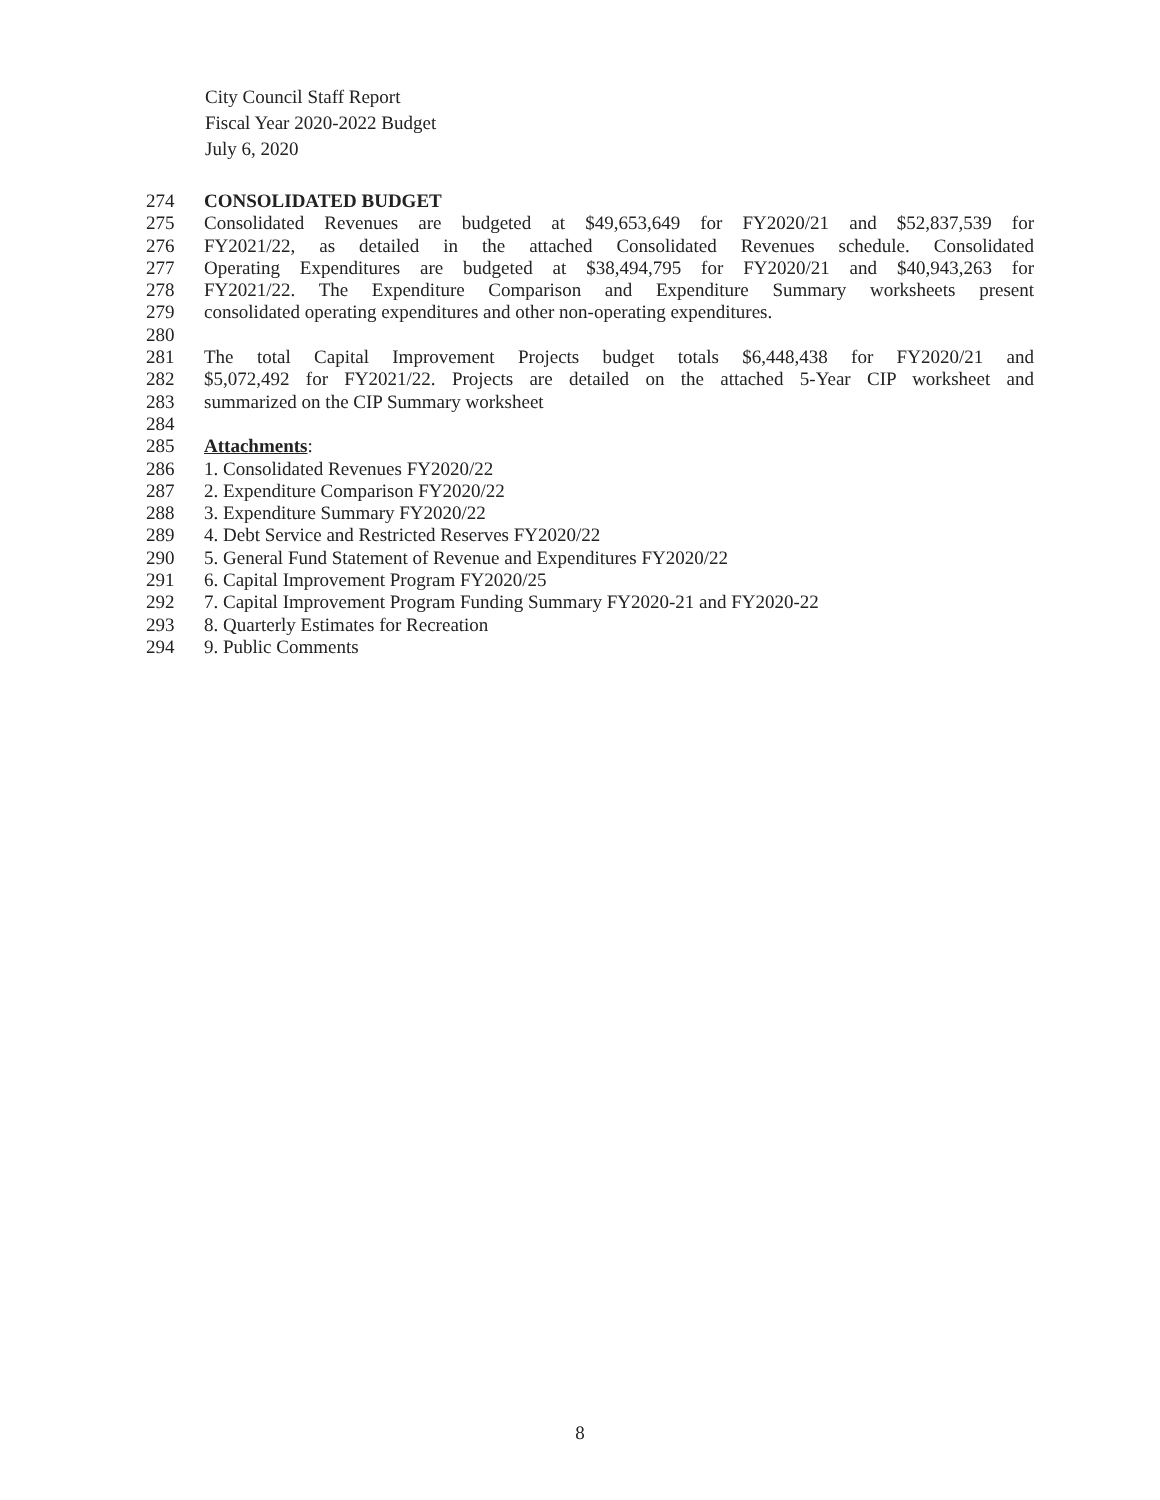City Council Staff Report
Fiscal Year 2020-2022 Budget
July 6, 2020
274 CONSOLIDATED BUDGET
275 Consolidated Revenues are budgeted at $49,653,649 for FY2020/21 and $52,837,539 for
276 FY2021/22, as detailed in the attached Consolidated Revenues schedule. Consolidated
277 Operating Expenditures are budgeted at $38,494,795 for FY2020/21 and $40,943,263 for
278 FY2021/22. The Expenditure Comparison and Expenditure Summary worksheets present
279 consolidated operating expenditures and other non-operating expenditures.
280
281 The total Capital Improvement Projects budget totals $6,448,438 for FY2020/21 and
282 $5,072,492 for FY2021/22. Projects are detailed on the attached 5-Year CIP worksheet and
283 summarized on the CIP Summary worksheet
284
285 Attachments:
286 1. Consolidated Revenues FY2020/22
287 2. Expenditure Comparison FY2020/22
288 3. Expenditure Summary FY2020/22
289 4. Debt Service and Restricted Reserves FY2020/22
290 5. General Fund Statement of Revenue and Expenditures FY2020/22
291 6. Capital Improvement Program FY2020/25
292 7. Capital Improvement Program Funding Summary FY2020-21 and FY2020-22
293 8. Quarterly Estimates for Recreation
294 9. Public Comments
8